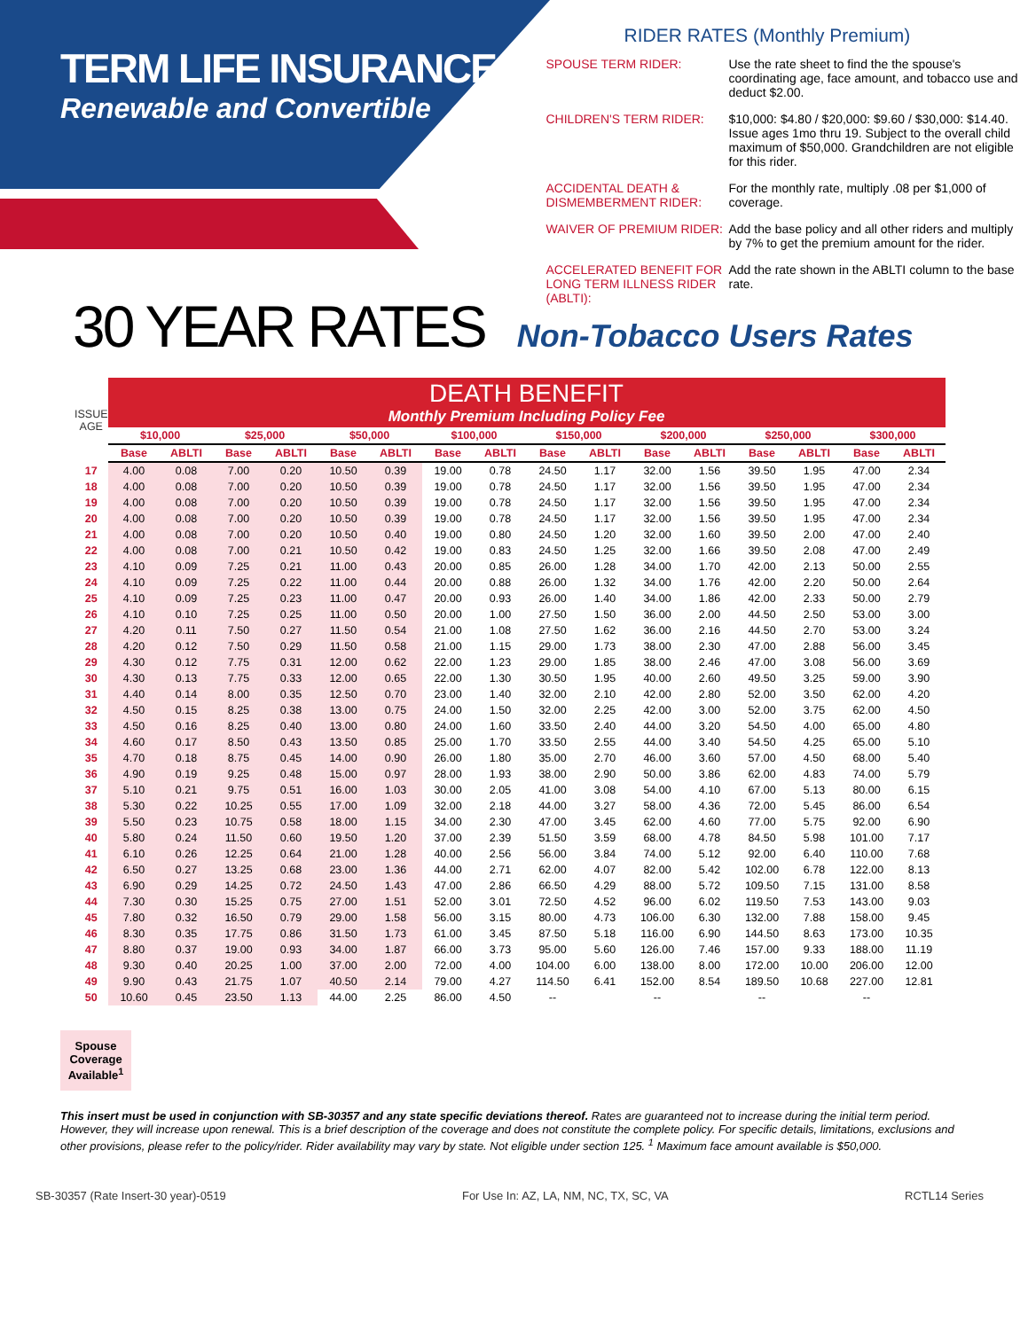TERM LIFE INSURANCE
Renewable and Convertible
RIDER RATES (Monthly Premium)
| SPOUSE TERM RIDER: | Use the rate sheet to find the the spouse's coordinating age, face amount, and tobacco use and deduct $2.00. |
| CHILDREN'S TERM RIDER: | $10,000: $4.80 / $20,000: $9.60 / $30,000: $14.40. Issue ages 1mo thru 19. Subject to the overall child maximum of $50,000. Grandchildren are not eligible for this rider. |
| ACCIDENTAL DEATH & DISMEMBERMENT RIDER: | For the monthly rate, multiply .08 per $1,000 of coverage. |
| WAIVER OF PREMIUM RIDER: | Add the base policy and all other riders and multiply by 7% to get the premium amount for the rider. |
| ACCELERATED BENEFIT FOR LONG TERM ILLNESS RIDER (ABLTI): | Add the rate shown in the ABLTI column to the base rate. |
30 YEAR RATES Non-Tobacco Users Rates
| ISSUE AGE | DEATH BENEFIT Monthly Premium Including Policy Fee | | | | | | | | | | | | | | | |
| --- | --- | --- | --- | --- | --- | --- | --- | --- | --- | --- | --- | --- | --- | --- | --- | --- |
| | $10,000 | | $25,000 | | $50,000 | | $100,000 | | $150,000 | | $200,000 | | $250,000 | | $300,000 | |
| | Base | ABLTI | Base | ABLTI | Base | ABLTI | Base | ABLTI | Base | ABLTI | Base | ABLTI | Base | ABLTI | Base | ABLTI |
| 17 | 4.00 | 0.08 | 7.00 | 0.20 | 10.50 | 0.39 | 19.00 | 0.78 | 24.50 | 1.17 | 32.00 | 1.56 | 39.50 | 1.95 | 47.00 | 2.34 |
| 18 | 4.00 | 0.08 | 7.00 | 0.20 | 10.50 | 0.39 | 19.00 | 0.78 | 24.50 | 1.17 | 32.00 | 1.56 | 39.50 | 1.95 | 47.00 | 2.34 |
| 19 | 4.00 | 0.08 | 7.00 | 0.20 | 10.50 | 0.39 | 19.00 | 0.78 | 24.50 | 1.17 | 32.00 | 1.56 | 39.50 | 1.95 | 47.00 | 2.34 |
| 20 | 4.00 | 0.08 | 7.00 | 0.20 | 10.50 | 0.39 | 19.00 | 0.78 | 24.50 | 1.17 | 32.00 | 1.56 | 39.50 | 1.95 | 47.00 | 2.34 |
| 21 | 4.00 | 0.08 | 7.00 | 0.20 | 10.50 | 0.40 | 19.00 | 0.80 | 24.50 | 1.20 | 32.00 | 1.60 | 39.50 | 2.00 | 47.00 | 2.40 |
| 22 | 4.00 | 0.08 | 7.00 | 0.21 | 10.50 | 0.42 | 19.00 | 0.83 | 24.50 | 1.25 | 32.00 | 1.66 | 39.50 | 2.08 | 47.00 | 2.49 |
| 23 | 4.10 | 0.09 | 7.25 | 0.21 | 11.00 | 0.43 | 20.00 | 0.85 | 26.00 | 1.28 | 34.00 | 1.70 | 42.00 | 2.13 | 50.00 | 2.55 |
| 24 | 4.10 | 0.09 | 7.25 | 0.22 | 11.00 | 0.44 | 20.00 | 0.88 | 26.00 | 1.32 | 34.00 | 1.76 | 42.00 | 2.20 | 50.00 | 2.64 |
| 25 | 4.10 | 0.09 | 7.25 | 0.23 | 11.00 | 0.47 | 20.00 | 0.93 | 26.00 | 1.40 | 34.00 | 1.86 | 42.00 | 2.33 | 50.00 | 2.79 |
| 26 | 4.10 | 0.10 | 7.25 | 0.25 | 11.00 | 0.50 | 20.00 | 1.00 | 27.50 | 1.50 | 36.00 | 2.00 | 44.50 | 2.50 | 53.00 | 3.00 |
| 27 | 4.20 | 0.11 | 7.50 | 0.27 | 11.50 | 0.54 | 21.00 | 1.08 | 27.50 | 1.62 | 36.00 | 2.16 | 44.50 | 2.70 | 53.00 | 3.24 |
| 28 | 4.20 | 0.12 | 7.50 | 0.29 | 11.50 | 0.58 | 21.00 | 1.15 | 29.00 | 1.73 | 38.00 | 2.30 | 47.00 | 2.88 | 56.00 | 3.45 |
| 29 | 4.30 | 0.12 | 7.75 | 0.31 | 12.00 | 0.62 | 22.00 | 1.23 | 29.00 | 1.85 | 38.00 | 2.46 | 47.00 | 3.08 | 56.00 | 3.69 |
| 30 | 4.30 | 0.13 | 7.75 | 0.33 | 12.00 | 0.65 | 22.00 | 1.30 | 30.50 | 1.95 | 40.00 | 2.60 | 49.50 | 3.25 | 59.00 | 3.90 |
| 31 | 4.40 | 0.14 | 8.00 | 0.35 | 12.50 | 0.70 | 23.00 | 1.40 | 32.00 | 2.10 | 42.00 | 2.80 | 52.00 | 3.50 | 62.00 | 4.20 |
| 32 | 4.50 | 0.15 | 8.25 | 0.38 | 13.00 | 0.75 | 24.00 | 1.50 | 32.00 | 2.25 | 42.00 | 3.00 | 52.00 | 3.75 | 62.00 | 4.50 |
| 33 | 4.50 | 0.16 | 8.25 | 0.40 | 13.00 | 0.80 | 24.00 | 1.60 | 33.50 | 2.40 | 44.00 | 3.20 | 54.50 | 4.00 | 65.00 | 4.80 |
| 34 | 4.60 | 0.17 | 8.50 | 0.43 | 13.50 | 0.85 | 25.00 | 1.70 | 33.50 | 2.55 | 44.00 | 3.40 | 54.50 | 4.25 | 65.00 | 5.10 |
| 35 | 4.70 | 0.18 | 8.75 | 0.45 | 14.00 | 0.90 | 26.00 | 1.80 | 35.00 | 2.70 | 46.00 | 3.60 | 57.00 | 4.50 | 68.00 | 5.40 |
| 36 | 4.90 | 0.19 | 9.25 | 0.48 | 15.00 | 0.97 | 28.00 | 1.93 | 38.00 | 2.90 | 50.00 | 3.86 | 62.00 | 4.83 | 74.00 | 5.79 |
| 37 | 5.10 | 0.21 | 9.75 | 0.51 | 16.00 | 1.03 | 30.00 | 2.05 | 41.00 | 3.08 | 54.00 | 4.10 | 67.00 | 5.13 | 80.00 | 6.15 |
| 38 | 5.30 | 0.22 | 10.25 | 0.55 | 17.00 | 1.09 | 32.00 | 2.18 | 44.00 | 3.27 | 58.00 | 4.36 | 72.00 | 5.45 | 86.00 | 6.54 |
| 39 | 5.50 | 0.23 | 10.75 | 0.58 | 18.00 | 1.15 | 34.00 | 2.30 | 47.00 | 3.45 | 62.00 | 4.60 | 77.00 | 5.75 | 92.00 | 6.90 |
| 40 | 5.80 | 0.24 | 11.50 | 0.60 | 19.50 | 1.20 | 37.00 | 2.39 | 51.50 | 3.59 | 68.00 | 4.78 | 84.50 | 5.98 | 101.00 | 7.17 |
| 41 | 6.10 | 0.26 | 12.25 | 0.64 | 21.00 | 1.28 | 40.00 | 2.56 | 56.00 | 3.84 | 74.00 | 5.12 | 92.00 | 6.40 | 110.00 | 7.68 |
| 42 | 6.50 | 0.27 | 13.25 | 0.68 | 23.00 | 1.36 | 44.00 | 2.71 | 62.00 | 4.07 | 82.00 | 5.42 | 102.00 | 6.78 | 122.00 | 8.13 |
| 43 | 6.90 | 0.29 | 14.25 | 0.72 | 24.50 | 1.43 | 47.00 | 2.86 | 66.50 | 4.29 | 88.00 | 5.72 | 109.50 | 7.15 | 131.00 | 8.58 |
| 44 | 7.30 | 0.30 | 15.25 | 0.75 | 27.00 | 1.51 | 52.00 | 3.01 | 72.50 | 4.52 | 96.00 | 6.02 | 119.50 | 7.53 | 143.00 | 9.03 |
| 45 | 7.80 | 0.32 | 16.50 | 0.79 | 29.00 | 1.58 | 56.00 | 3.15 | 80.00 | 4.73 | 106.00 | 6.30 | 132.00 | 7.88 | 158.00 | 9.45 |
| 46 | 8.30 | 0.35 | 17.75 | 0.86 | 31.50 | 1.73 | 61.00 | 3.45 | 87.50 | 5.18 | 116.00 | 6.90 | 144.50 | 8.63 | 173.00 | 10.35 |
| 47 | 8.80 | 0.37 | 19.00 | 0.93 | 34.00 | 1.87 | 66.00 | 3.73 | 95.00 | 5.60 | 126.00 | 7.46 | 157.00 | 9.33 | 188.00 | 11.19 |
| 48 | 9.30 | 0.40 | 20.25 | 1.00 | 37.00 | 2.00 | 72.00 | 4.00 | 104.00 | 6.00 | 138.00 | 8.00 | 172.00 | 10.00 | 206.00 | 12.00 |
| 49 | 9.90 | 0.43 | 21.75 | 1.07 | 40.50 | 2.14 | 79.00 | 4.27 | 114.50 | 6.41 | 152.00 | 8.54 | 189.50 | 10.68 | 227.00 | 12.81 |
| 50 | 10.60 | 0.45 | 23.50 | 1.13 | 44.00 | 2.25 | 86.00 | 4.50 | -- | | -- | | -- | | -- | |
Spouse Coverage Available<sup>1</sup>
This insert must be used in conjunction with SB-30357 and any state specific deviations thereof. Rates are guaranteed not to increase during the initial term period. However, they will increase upon renewal. This is a brief description of the coverage and does not constitute the complete policy. For specific details, limitations, exclusions and other provisions, please refer to the policy/rider. Rider availability may vary by state. Not eligible under section 125. <sup>1</sup> Maximum face amount available is $50,000.
SB-30357 (Rate Insert-30 year)-0519 For Use In: AZ, LA, NM, NC, TX, SC, VA RCTL14 Series